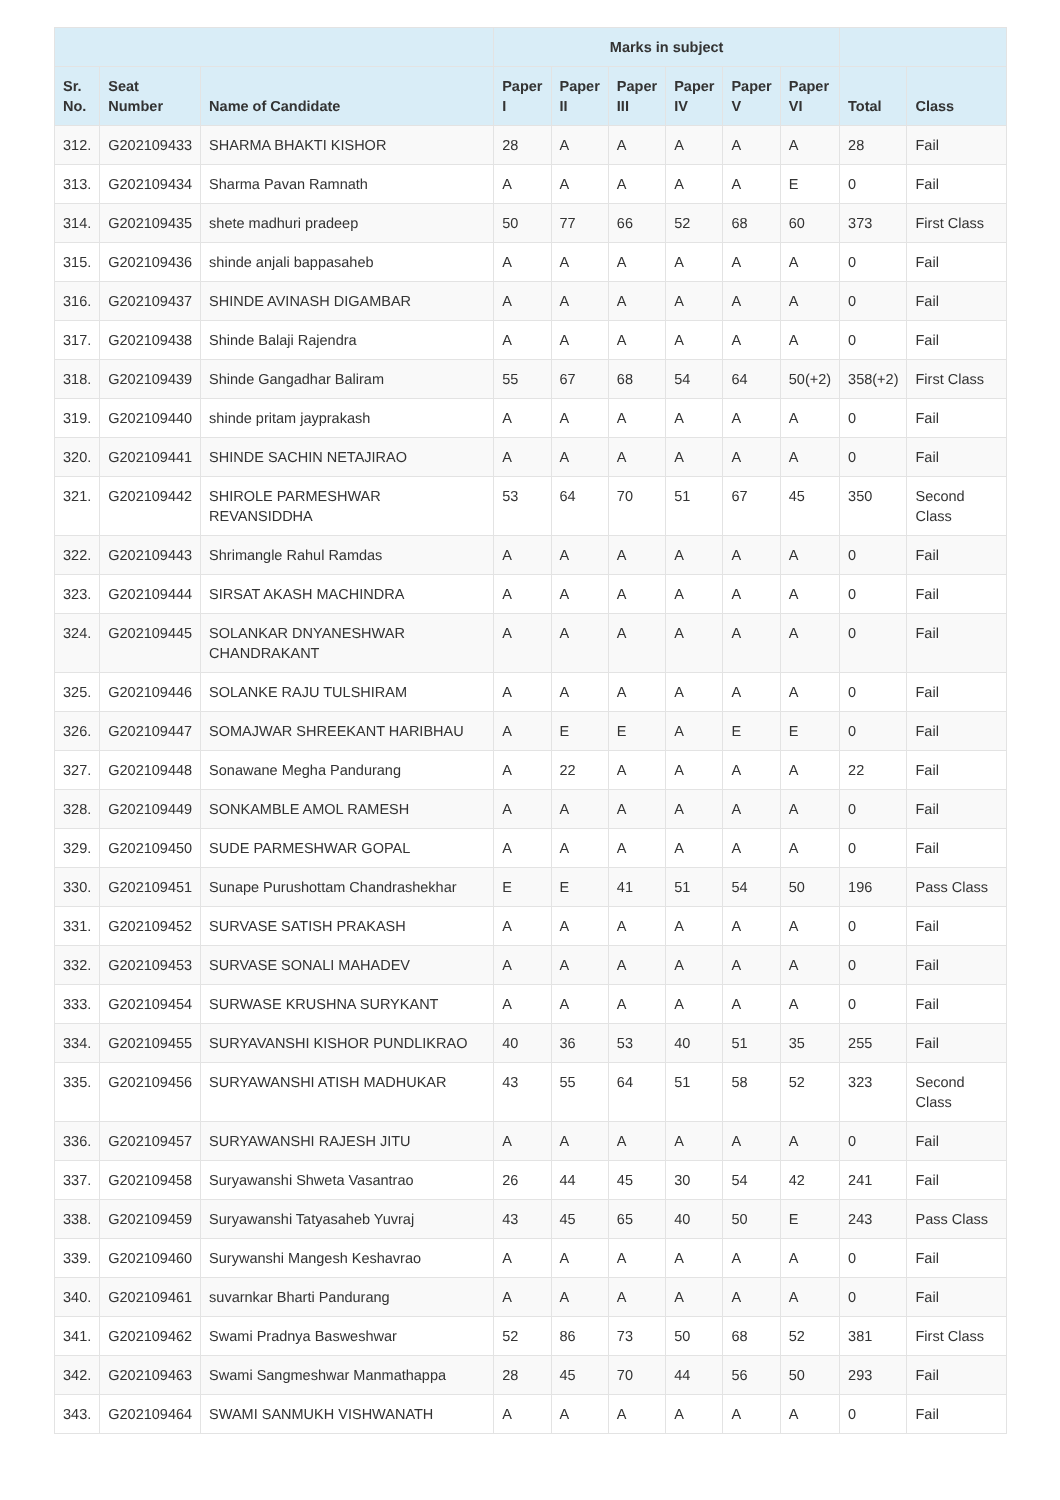| | | | Marks in subject | | | | | | | |
| --- | --- | --- | --- | --- | --- | --- | --- | --- | --- | --- |
| Sr. No. | Seat Number | Name of Candidate | Paper I | Paper II | Paper III | Paper IV | Paper V | Paper VI | Total | Class |
| 312. | G202109433 | SHARMA BHAKTI KISHOR | 28 | A | A | A | A | A | 28 | Fail |
| 313. | G202109434 | Sharma Pavan Ramnath | A | A | A | A | A | E | 0 | Fail |
| 314. | G202109435 | shete madhuri pradeep | 50 | 77 | 66 | 52 | 68 | 60 | 373 | First Class |
| 315. | G202109436 | shinde anjali bappasaheb | A | A | A | A | A | A | 0 | Fail |
| 316. | G202109437 | SHINDE AVINASH DIGAMBAR | A | A | A | A | A | A | 0 | Fail |
| 317. | G202109438 | Shinde Balaji Rajendra | A | A | A | A | A | A | 0 | Fail |
| 318. | G202109439 | Shinde Gangadhar Baliram | 55 | 67 | 68 | 54 | 64 | 50(+2) | 358(+2) | First Class |
| 319. | G202109440 | shinde pritam jayprakash | A | A | A | A | A | A | 0 | Fail |
| 320. | G202109441 | SHINDE SACHIN NETAJIRAO | A | A | A | A | A | A | 0 | Fail |
| 321. | G202109442 | SHIROLE PARMESHWAR REVANSIDDHA | 53 | 64 | 70 | 51 | 67 | 45 | 350 | Second Class |
| 322. | G202109443 | Shrimangle Rahul Ramdas | A | A | A | A | A | A | 0 | Fail |
| 323. | G202109444 | SIRSAT AKASH MACHINDRA | A | A | A | A | A | A | 0 | Fail |
| 324. | G202109445 | SOLANKAR DNYANESHWAR CHANDRAKANT | A | A | A | A | A | A | 0 | Fail |
| 325. | G202109446 | SOLANKE RAJU TULSHIRAM | A | A | A | A | A | A | 0 | Fail |
| 326. | G202109447 | SOMAJWAR SHREEKANT HARIBHAU | A | E | E | A | E | E | 0 | Fail |
| 327. | G202109448 | Sonawane Megha Pandurang | A | 22 | A | A | A | A | 22 | Fail |
| 328. | G202109449 | SONKAMBLE AMOL RAMESH | A | A | A | A | A | A | 0 | Fail |
| 329. | G202109450 | SUDE PARMESHWAR GOPAL | A | A | A | A | A | A | 0 | Fail |
| 330. | G202109451 | Sunape Purushottam Chandrashekhar | E | E | 41 | 51 | 54 | 50 | 196 | Pass Class |
| 331. | G202109452 | SURVASE SATISH PRAKASH | A | A | A | A | A | A | 0 | Fail |
| 332. | G202109453 | SURVASE SONALI MAHADEV | A | A | A | A | A | A | 0 | Fail |
| 333. | G202109454 | SURWASE KRUSHNA SURYKANT | A | A | A | A | A | A | 0 | Fail |
| 334. | G202109455 | SURYAVANSHI KISHOR PUNDLIKRAO | 40 | 36 | 53 | 40 | 51 | 35 | 255 | Fail |
| 335. | G202109456 | SURYAWANSHI ATISH MADHUKAR | 43 | 55 | 64 | 51 | 58 | 52 | 323 | Second Class |
| 336. | G202109457 | SURYAWANSHI RAJESH JITU | A | A | A | A | A | A | 0 | Fail |
| 337. | G202109458 | Suryawanshi Shweta Vasantrao | 26 | 44 | 45 | 30 | 54 | 42 | 241 | Fail |
| 338. | G202109459 | Suryawanshi Tatyasaheb Yuvraj | 43 | 45 | 65 | 40 | 50 | E | 243 | Pass Class |
| 339. | G202109460 | Surywanshi Mangesh Keshavrao | A | A | A | A | A | A | 0 | Fail |
| 340. | G202109461 | suvarnkar Bharti Pandurang | A | A | A | A | A | A | 0 | Fail |
| 341. | G202109462 | Swami Pradnya Basweshwar | 52 | 86 | 73 | 50 | 68 | 52 | 381 | First Class |
| 342. | G202109463 | Swami Sangmeshwar Manmathappa | 28 | 45 | 70 | 44 | 56 | 50 | 293 | Fail |
| 343. | G202109464 | SWAMI SANMUKH VISHWANATH | A | A | A | A | A | A | 0 | Fail |